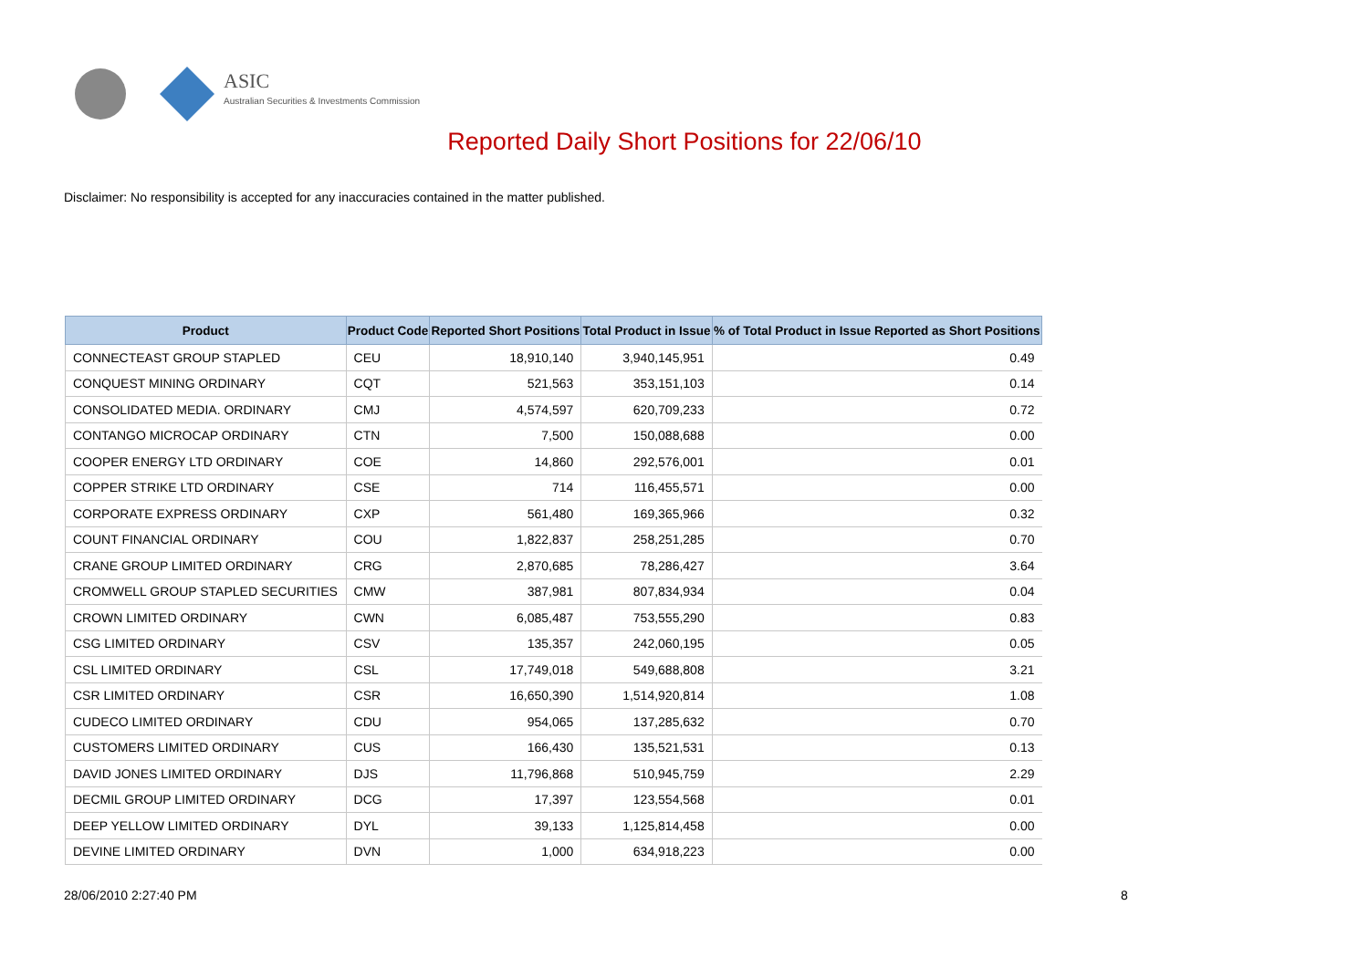ASIC
Australian Securities & Investments Commission
Reported Daily Short Positions for 22/06/10
Disclaimer: No responsibility is accepted for any inaccuracies contained in the matter published.
| Product | Product Code | Reported Short Positions | Total Product in Issue | % of Total Product in Issue Reported as Short Positions |
| --- | --- | --- | --- | --- |
| CONNECTEAST GROUP STAPLED | CEU | 18,910,140 | 3,940,145,951 | 0.49 |
| CONQUEST MINING ORDINARY | CQT | 521,563 | 353,151,103 | 0.14 |
| CONSOLIDATED MEDIA. ORDINARY | CMJ | 4,574,597 | 620,709,233 | 0.72 |
| CONTANGO MICROCAP ORDINARY | CTN | 7,500 | 150,088,688 | 0.00 |
| COOPER ENERGY LTD ORDINARY | COE | 14,860 | 292,576,001 | 0.01 |
| COPPER STRIKE LTD ORDINARY | CSE | 714 | 116,455,571 | 0.00 |
| CORPORATE EXPRESS ORDINARY | CXP | 561,480 | 169,365,966 | 0.32 |
| COUNT FINANCIAL ORDINARY | COU | 1,822,837 | 258,251,285 | 0.70 |
| CRANE GROUP LIMITED ORDINARY | CRG | 2,870,685 | 78,286,427 | 3.64 |
| CROMWELL GROUP STAPLED SECURITIES | CMW | 387,981 | 807,834,934 | 0.04 |
| CROWN LIMITED ORDINARY | CWN | 6,085,487 | 753,555,290 | 0.83 |
| CSG LIMITED ORDINARY | CSV | 135,357 | 242,060,195 | 0.05 |
| CSL LIMITED ORDINARY | CSL | 17,749,018 | 549,688,808 | 3.21 |
| CSR LIMITED ORDINARY | CSR | 16,650,390 | 1,514,920,814 | 1.08 |
| CUDECO LIMITED ORDINARY | CDU | 954,065 | 137,285,632 | 0.70 |
| CUSTOMERS LIMITED ORDINARY | CUS | 166,430 | 135,521,531 | 0.13 |
| DAVID JONES LIMITED ORDINARY | DJS | 11,796,868 | 510,945,759 | 2.29 |
| DECMIL GROUP LIMITED ORDINARY | DCG | 17,397 | 123,554,568 | 0.01 |
| DEEP YELLOW LIMITED ORDINARY | DYL | 39,133 | 1,125,814,458 | 0.00 |
| DEVINE LIMITED ORDINARY | DVN | 1,000 | 634,918,223 | 0.00 |
28/06/2010 2:27:40 PM 8